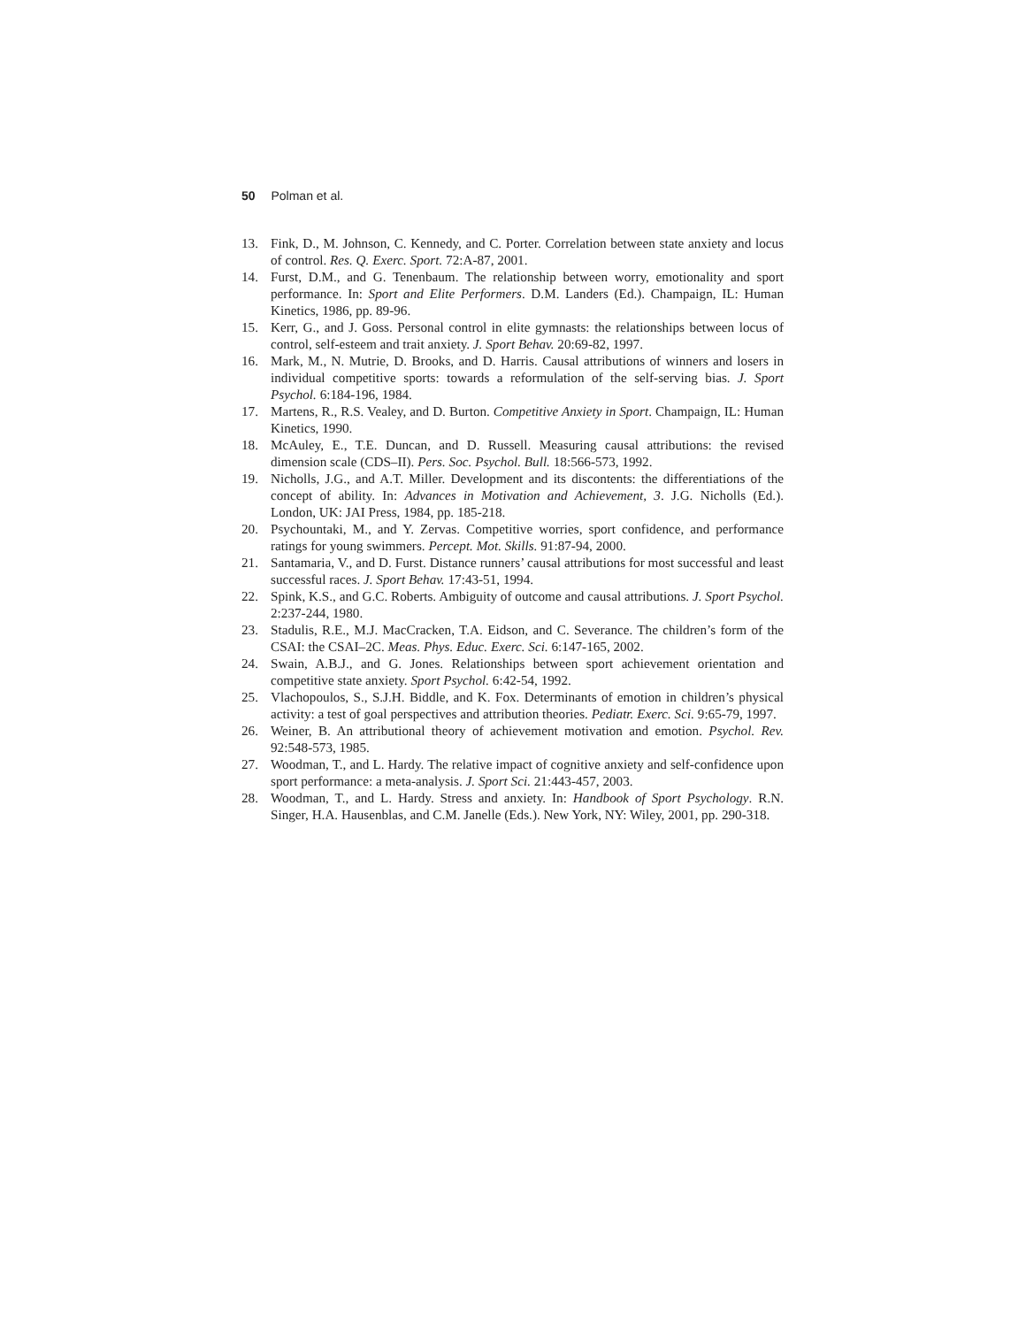50 Polman et al.
13. Fink, D., M. Johnson, C. Kennedy, and C. Porter. Correlation between state anxiety and locus of control. Res. Q. Exerc. Sport. 72:A-87, 2001.
14. Furst, D.M., and G. Tenenbaum. The relationship between worry, emotionality and sport performance. In: Sport and Elite Performers. D.M. Landers (Ed.). Champaign, IL: Human Kinetics, 1986, pp. 89-96.
15. Kerr, G., and J. Goss. Personal control in elite gymnasts: the relationships between locus of control, self-esteem and trait anxiety. J. Sport Behav. 20:69-82, 1997.
16. Mark, M., N. Mutrie, D. Brooks, and D. Harris. Causal attributions of winners and losers in individual competitive sports: towards a reformulation of the self-serving bias. J. Sport Psychol. 6:184-196, 1984.
17. Martens, R., R.S. Vealey, and D. Burton. Competitive Anxiety in Sport. Champaign, IL: Human Kinetics, 1990.
18. McAuley, E., T.E. Duncan, and D. Russell. Measuring causal attributions: the revised dimension scale (CDS–II). Pers. Soc. Psychol. Bull. 18:566-573, 1992.
19. Nicholls, J.G., and A.T. Miller. Development and its discontents: the differentiations of the concept of ability. In: Advances in Motivation and Achievement, 3. J.G. Nicholls (Ed.). London, UK: JAI Press, 1984, pp. 185-218.
20. Psychountaki, M., and Y. Zervas. Competitive worries, sport confidence, and performance ratings for young swimmers. Percept. Mot. Skills. 91:87-94, 2000.
21. Santamaria, V., and D. Furst. Distance runners’ causal attributions for most successful and least successful races. J. Sport Behav. 17:43-51, 1994.
22. Spink, K.S., and G.C. Roberts. Ambiguity of outcome and causal attributions. J. Sport Psychol. 2:237-244, 1980.
23. Stadulis, R.E., M.J. MacCracken, T.A. Eidson, and C. Severance. The children’s form of the CSAI: the CSAI–2C. Meas. Phys. Educ. Exerc. Sci. 6:147-165, 2002.
24. Swain, A.B.J., and G. Jones. Relationships between sport achievement orientation and competitive state anxiety. Sport Psychol. 6:42-54, 1992.
25. Vlachopoulos, S., S.J.H. Biddle, and K. Fox. Determinants of emotion in children’s physical activity: a test of goal perspectives and attribution theories. Pediatr. Exerc. Sci. 9:65-79, 1997.
26. Weiner, B. An attributional theory of achievement motivation and emotion. Psychol. Rev. 92:548-573, 1985.
27. Woodman, T., and L. Hardy. The relative impact of cognitive anxiety and self-confidence upon sport performance: a meta-analysis. J. Sport Sci. 21:443-457, 2003.
28. Woodman, T., and L. Hardy. Stress and anxiety. In: Handbook of Sport Psychology. R.N. Singer, H.A. Hausenblas, and C.M. Janelle (Eds.). New York, NY: Wiley, 2001, pp. 290-318.